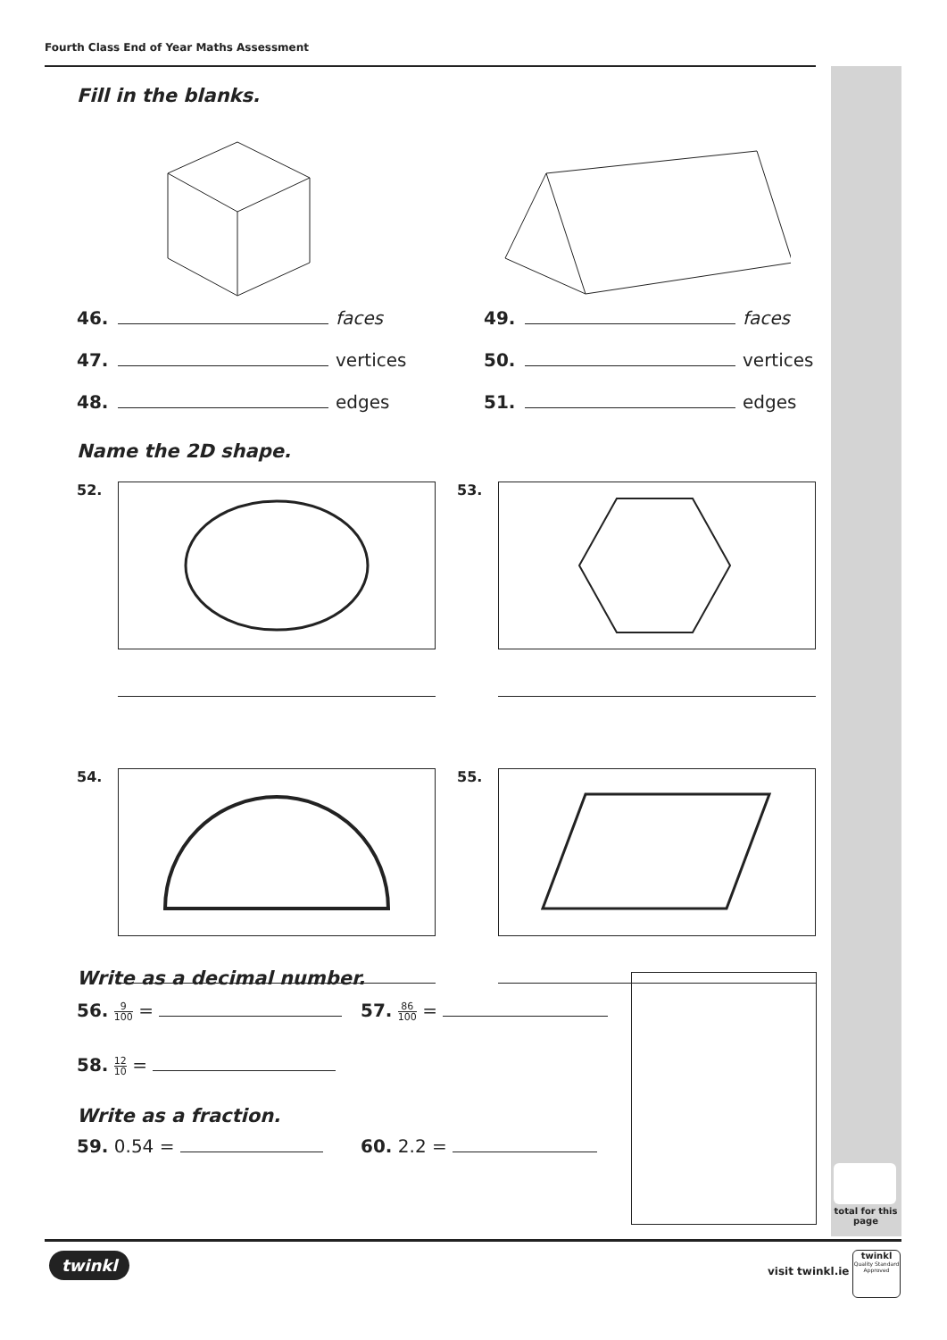Fourth Class End of Year Maths Assessment
total for this page
Fill in the blanks.
46. faces
47. vertices
48. edges
49. faces
50. vertices
51. edges
Name the 2D shape.
52.
53.
54.
55.
Write as a decimal number.
56. 9 100 = 57. 86 100 =
58. 12 10 =
Write as a fraction.
59. 0.54 = 60. 2.2 =
twinkl
visit twinkl.ie
twinkl
Quality Standard Approved